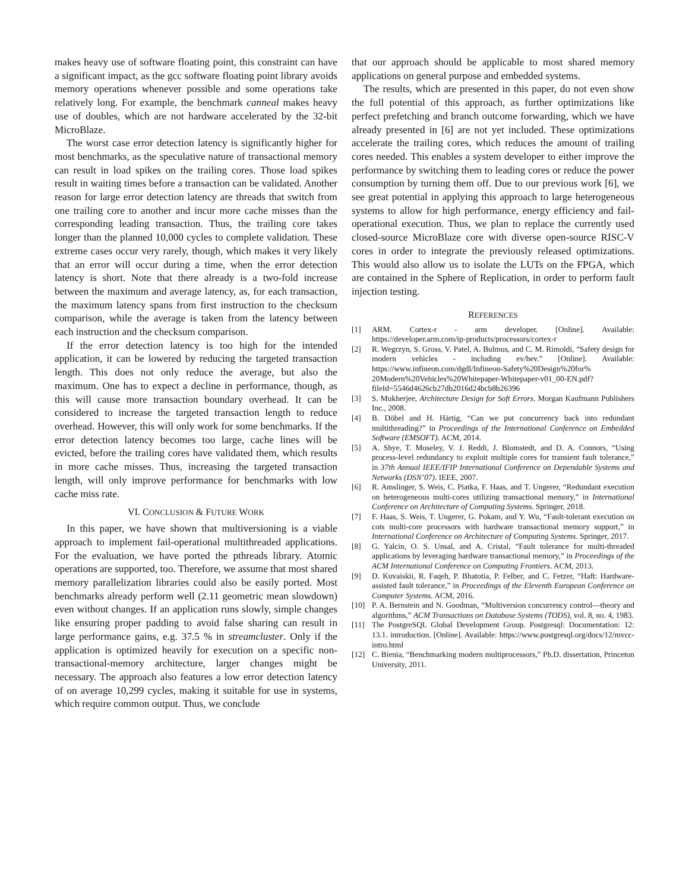makes heavy use of software floating point, this constraint can have a significant impact, as the gcc software floating point library avoids memory operations whenever possible and some operations take relatively long. For example, the benchmark canneal makes heavy use of doubles, which are not hardware accelerated by the 32-bit MicroBlaze.
The worst case error detection latency is significantly higher for most benchmarks, as the speculative nature of transactional memory can result in load spikes on the trailing cores. Those load spikes result in waiting times before a transaction can be validated. Another reason for large error detection latency are threads that switch from one trailing core to another and incur more cache misses than the corresponding leading transaction. Thus, the trailing core takes longer than the planned 10,000 cycles to complete validation. These extreme cases occur very rarely, though, which makes it very likely that an error will occur during a time, when the error detection latency is short. Note that there already is a two-fold increase between the maximum and average latency, as, for each transaction, the maximum latency spans from first instruction to the checksum comparison, while the average is taken from the latency between each instruction and the checksum comparison.
If the error detection latency is too high for the intended application, it can be lowered by reducing the targeted transaction length. This does not only reduce the average, but also the maximum. One has to expect a decline in performance, though, as this will cause more transaction boundary overhead. It can be considered to increase the targeted transaction length to reduce overhead. However, this will only work for some benchmarks. If the error detection latency becomes too large, cache lines will be evicted, before the trailing cores have validated them, which results in more cache misses. Thus, increasing the targeted transaction length, will only improve performance for benchmarks with low cache miss rate.
VI. CONCLUSION & FUTURE WORK
In this paper, we have shown that multiversioning is a viable approach to implement fail-operational multithreaded applications. For the evaluation, we have ported the pthreads library. Atomic operations are supported, too. Therefore, we assume that most shared memory parallelization libraries could also be easily ported. Most benchmarks already perform well (2.11 geometric mean slowdown) even without changes. If an application runs slowly, simple changes like ensuring proper padding to avoid false sharing can result in large performance gains, e.g. 37.5 % in streamcluster. Only if the application is optimized heavily for execution on a specific non-transactional-memory architecture, larger changes might be necessary. The approach also features a low error detection latency of on average 10,299 cycles, making it suitable for use in systems, which require common output. Thus, we conclude
that our approach should be applicable to most shared memory applications on general purpose and embedded systems.
The results, which are presented in this paper, do not even show the full potential of this approach, as further optimizations like perfect prefetching and branch outcome forwarding, which we have already presented in [6] are not yet included. These optimizations accelerate the trailing cores, which reduces the amount of trailing cores needed. This enables a system developer to either improve the performance by switching them to leading cores or reduce the power consumption by turning them off. Due to our previous work [6], we see great potential in applying this approach to large heterogeneous systems to allow for high performance, energy efficiency and fail-operational execution. Thus, we plan to replace the currently used closed-source MicroBlaze core with diverse open-source RISC-V cores in order to integrate the previously released optimizations. This would also allow us to isolate the LUTs on the FPGA, which are contained in the Sphere of Replication, in order to perform fault injection testing.
REFERENCES
[1] ARM. Cortex-r - arm developer. [Online]. Available: https://developer.arm.com/ip-products/processors/cortex-r
[2] R. Wegrzyn, S. Gross, V. Patel, A. Bulmus, and C. M. Rimoldi, “Safety design for modern vehicles - including ev/hev.” [Online]. Available: https://www.infineon.com/dgdl/Infineon-Safety%20Design%20for% 20Modern%20Vehicles%20Whitepaper-Whitepaper-v01_00-EN.pdf? fileId=5546d4626cb27db2016d24bcb8b26396
[3] S. Mukherjee, Architecture Design for Soft Errors. Morgan Kaufmann Publishers Inc., 2008.
[4] B. Döbel and H. Härtig, “Can we put concurrency back into redundant multithreading?” in Proceedings of the International Conference on Embedded Software (EMSOFT). ACM, 2014.
[5] A. Shye, T. Moseley, V. J. Reddi, J. Blomstedt, and D. A. Connors, “Using process-level redundancy to exploit multiple cores for transient fault tolerance,” in 37th Annual IEEE/IFIP International Conference on Dependable Systems and Networks (DSN’07). IEEE, 2007.
[6] R. Amslinger, S. Weis, C. Piatka, F. Haas, and T. Ungerer, “Redundant execution on heterogeneous multi-cores utilizing transactional memory,” in International Conference on Architecture of Computing Systems. Springer, 2018.
[7] F. Haas, S. Weis, T. Ungerer, G. Pokam, and Y. Wu, “Fault-tolerant execution on cots multi-core processors with hardware transactional memory support,” in International Conference on Architecture of Computing Systems. Springer, 2017.
[8] G. Yalcin, O. S. Unsal, and A. Cristal, “Fault tolerance for multi-threaded applications by leveraging hardware transactional memory,” in Proceedings of the ACM International Conference on Computing Frontiers. ACM, 2013.
[9] D. Kuvaiskii, R. Faqeh, P. Bhatotia, P. Felber, and C. Fetzer, “Haft: Hardware-assisted fault tolerance,” in Proceedings of the Eleventh European Conference on Computer Systems. ACM, 2016.
[10] P. A. Bernstein and N. Goodman, “Multiversion concurrency control—theory and algorithms,” ACM Transactions on Database Systems (TODS), vol. 8, no. 4, 1983.
[11] The PostgreSQL Global Development Group. Postgresql: Documentation: 12: 13.1. introduction. [Online]. Available: https://www.postgresql.org/docs/12/mvcc-intro.html
[12] C. Bienia, “Benchmarking modern multiprocessors,” Ph.D. dissertation, Princeton University, 2011.